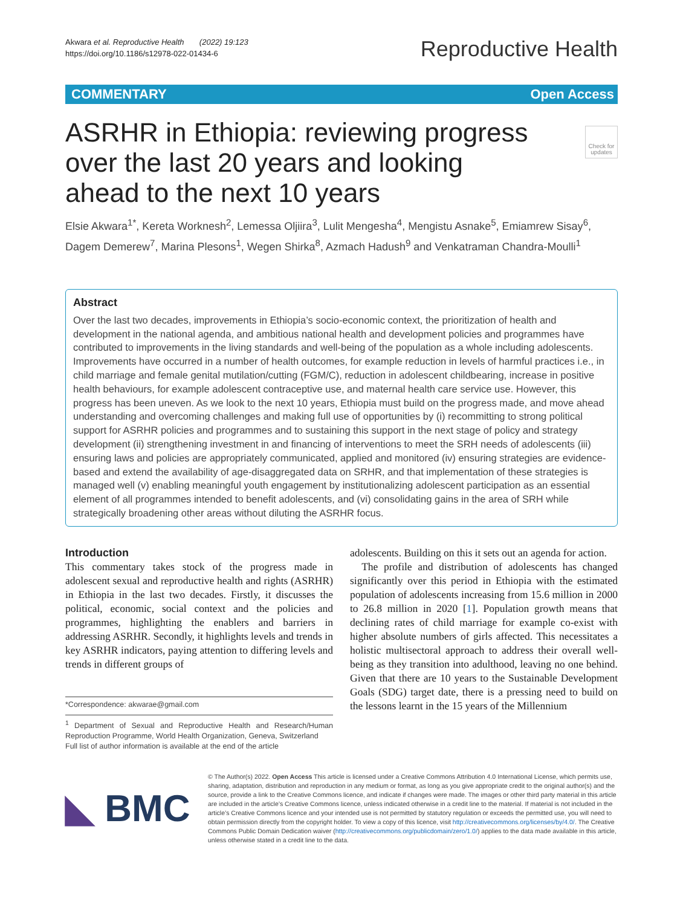Akwara et al. Reproductive Health (2022) 19:123
https://doi.org/10.1186/s12978-022-01434-6
Reproductive Health
COMMENTARY Open Access
Check for updates
ASRHR in Ethiopia: reviewing progress over the last 20 years and looking ahead to the next 10 years
Elsie Akwara<sup>1*</sup>, Kereta Worknesh<sup>2</sup>, Lemessa Oljiira<sup>3</sup>, Lulit Mengesha<sup>4</sup>, Mengistu Asnake<sup>5</sup>, Emiamrew Sisay<sup>6</sup>, Dagem Demerew<sup>7</sup>, Marina Plesons<sup>1</sup>, Wegen Shirka<sup>8</sup>, Azmach Hadush<sup>9</sup> and Venkatraman Chandra-Moulli<sup>1</sup>
Abstract
Over the last two decades, improvements in Ethiopia’s socio-economic context, the prioritization of health and development in the national agenda, and ambitious national health and development policies and programmes have contributed to improvements in the living standards and well-being of the population as a whole including adolescents. Improvements have occurred in a number of health outcomes, for example reduction in levels of harmful practices i.e., in child marriage and female genital mutilation/cutting (FGM/C), reduction in adolescent childbearing, increase in positive health behaviours, for example adolescent contraceptive use, and maternal health care service use. However, this progress has been uneven. As we look to the next 10 years, Ethiopia must build on the progress made, and move ahead understanding and overcoming challenges and making full use of opportunities by (i) recommitting to strong political support for ASRHR policies and programmes and to sustaining this support in the next stage of policy and strategy development (ii) strengthening investment in and financing of interventions to meet the SRH needs of adolescents (iii) ensuring laws and policies are appropriately communicated, applied and monitored (iv) ensuring strategies are evidence-based and extend the availability of age-disaggregated data on SRHR, and that implementation of these strategies is managed well (v) enabling meaningful youth engagement by institutionalizing adolescent participation as an essential element of all programmes intended to benefit adolescents, and (vi) consolidating gains in the area of SRH while strategically broadening other areas without diluting the ASRHR focus.
Introduction
This commentary takes stock of the progress made in adolescent sexual and reproductive health and rights (ASRHR) in Ethiopia in the last two decades. Firstly, it discusses the political, economic, social context and the policies and programmes, highlighting the enablers and barriers in addressing ASRHR. Secondly, it highlights levels and trends in key ASRHR indicators, paying attention to differing levels and trends in different groups of
*Correspondence: akwarae@gmail.com
<sup>1</sup> Department of Sexual and Reproductive Health and Research/Human Reproduction Programme, World Health Organization, Geneva, Switzerland
Full list of author information is available at the end of the article
adolescents. Building on this it sets out an agenda for action.
The profile and distribution of adolescents has changed significantly over this period in Ethiopia with the estimated population of adolescents increasing from 15.6 million in 2000 to 26.8 million in 2020 [1]. Population growth means that declining rates of child marriage for example co-exist with higher absolute numbers of girls affected. This necessitates a holistic multisectoral approach to address their overall well-being as they transition into adulthood, leaving no one behind. Given that there are 10 years to the Sustainable Development Goals (SDG) target date, there is a pressing need to build on the lessons learnt in the 15 years of the Millennium
◣ BMC
© The Author(s) 2022. Open Access This article is licensed under a Creative Commons Attribution 4.0 International License, which permits use, sharing, adaptation, distribution and reproduction in any medium or format, as long as you give appropriate credit to the original author(s) and the source, provide a link to the Creative Commons licence, and indicate if changes were made. The images or other third party material in this article are included in the article’s Creative Commons licence, unless indicated otherwise in a credit line to the material. If material is not included in the article’s Creative Commons licence and your intended use is not permitted by statutory regulation or exceeds the permitted use, you will need to obtain permission directly from the copyright holder. To view a copy of this licence, visit http://creativecommons.org/licenses/by/4.0/. The Creative Commons Public Domain Dedication waiver (http://creativecommons.org/publicdomain/zero/1.0/) applies to the data made available in this article, unless otherwise stated in a credit line to the data.